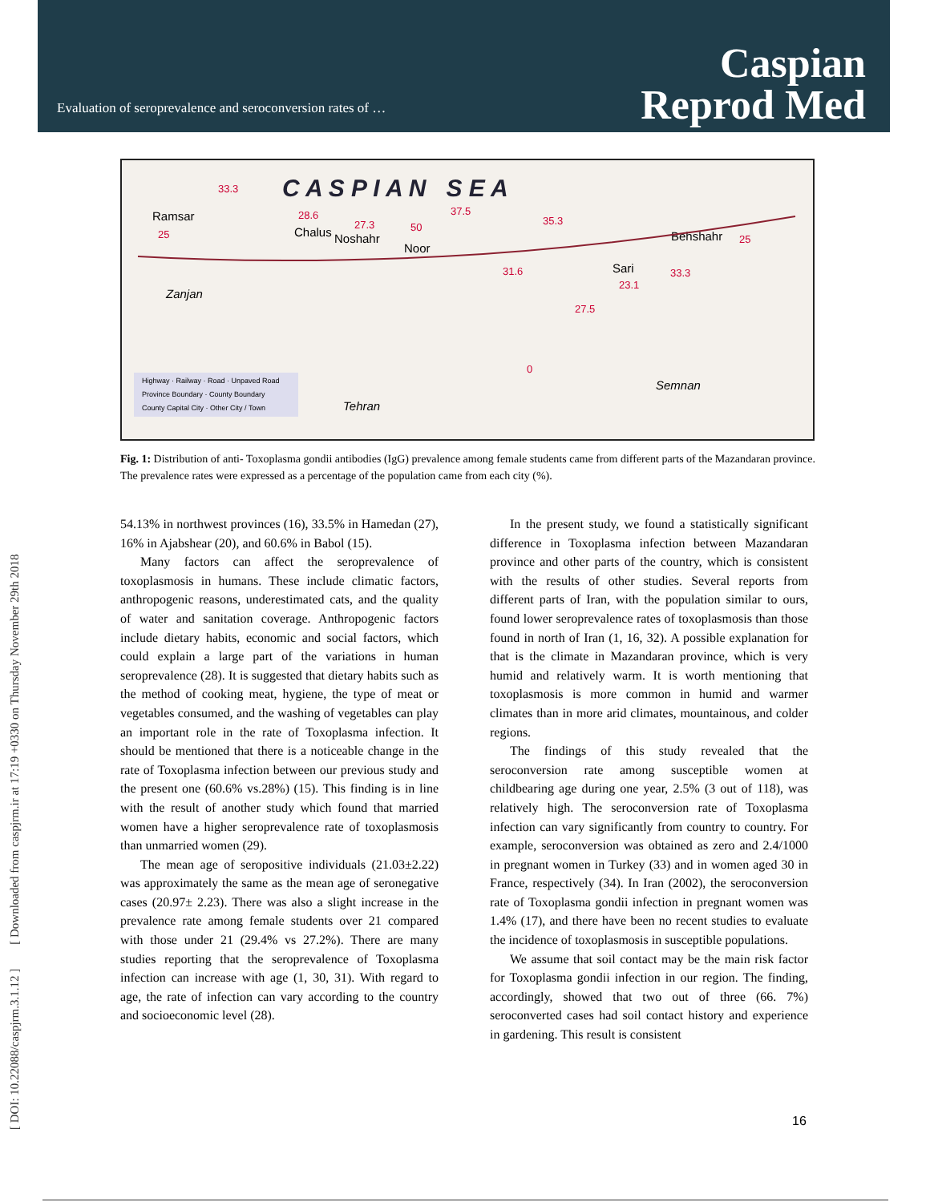[ DOI: 10.22088/caspjrm.3.1.12 ] [ Downloaded from caspjrm.ir at 17:19 +0330 on Thursday November 29th 2018
Evaluation of seroprevalence and seroconversion rates of …
Caspian
Reprod Med
C A S P I A N S E A
Ramsar
Chalus
Noshahr
Noor
Behshahr
Sari
Zanjan
Tehran
Semnan
33.3
28.6
27.3
50
37.5
35.3
31.6
23.1
27.5
0
33.3
25
25
Highway · Railway · Road · Unpaved Road
Province Boundary · County Boundary
County Capital City · Other City / Town
Fig. 1: Distribution of anti- Toxoplasma gondii antibodies (IgG) prevalence among female students came from different parts of the Mazandaran province. The prevalence rates were expressed as a percentage of the population came from each city (%).
54.13% in northwest provinces (16), 33.5% in Hamedan (27), 16% in Ajabshear (20), and 60.6% in Babol (15).
Many factors can affect the seroprevalence of toxoplasmosis in humans. These include climatic factors, anthropogenic reasons, underestimated cats, and the quality of water and sanitation coverage. Anthropogenic factors include dietary habits, economic and social factors, which could explain a large part of the variations in human seroprevalence (28). It is suggested that dietary habits such as the method of cooking meat, hygiene, the type of meat or vegetables consumed, and the washing of vegetables can play an important role in the rate of Toxoplasma infection. It should be mentioned that there is a noticeable change in the rate of Toxoplasma infection between our previous study and the present one (60.6% vs.28%) (15). This finding is in line with the result of another study which found that married women have a higher seroprevalence rate of toxoplasmosis than unmarried women (29).
The mean age of seropositive individuals (21.03±2.22) was approximately the same as the mean age of seronegative cases (20.97± 2.23). There was also a slight increase in the prevalence rate among female students over 21 compared with those under 21 (29.4% vs 27.2%). There are many studies reporting that the seroprevalence of Toxoplasma infection can increase with age (1, 30, 31). With regard to age, the rate of infection can vary according to the country and socioeconomic level (28).
In the present study, we found a statistically significant difference in Toxoplasma infection between Mazandaran province and other parts of the country, which is consistent with the results of other studies. Several reports from different parts of Iran, with the population similar to ours, found lower seroprevalence rates of toxoplasmosis than those found in north of Iran (1, 16, 32). A possible explanation for that is the climate in Mazandaran province, which is very humid and relatively warm. It is worth mentioning that toxoplasmosis is more common in humid and warmer climates than in more arid climates, mountainous, and colder regions.
The findings of this study revealed that the seroconversion rate among susceptible women at childbearing age during one year, 2.5% (3 out of 118), was relatively high. The seroconversion rate of Toxoplasma infection can vary significantly from country to country. For example, seroconversion was obtained as zero and 2.4/1000 in pregnant women in Turkey (33) and in women aged 30 in France, respectively (34). In Iran (2002), the seroconversion rate of Toxoplasma gondii infection in pregnant women was 1.4% (17), and there have been no recent studies to evaluate the incidence of toxoplasmosis in susceptible populations.
We assume that soil contact may be the main risk factor for Toxoplasma gondii infection in our region. The finding, accordingly, showed that two out of three (66. 7%) seroconverted cases had soil contact history and experience in gardening. This result is consistent
16